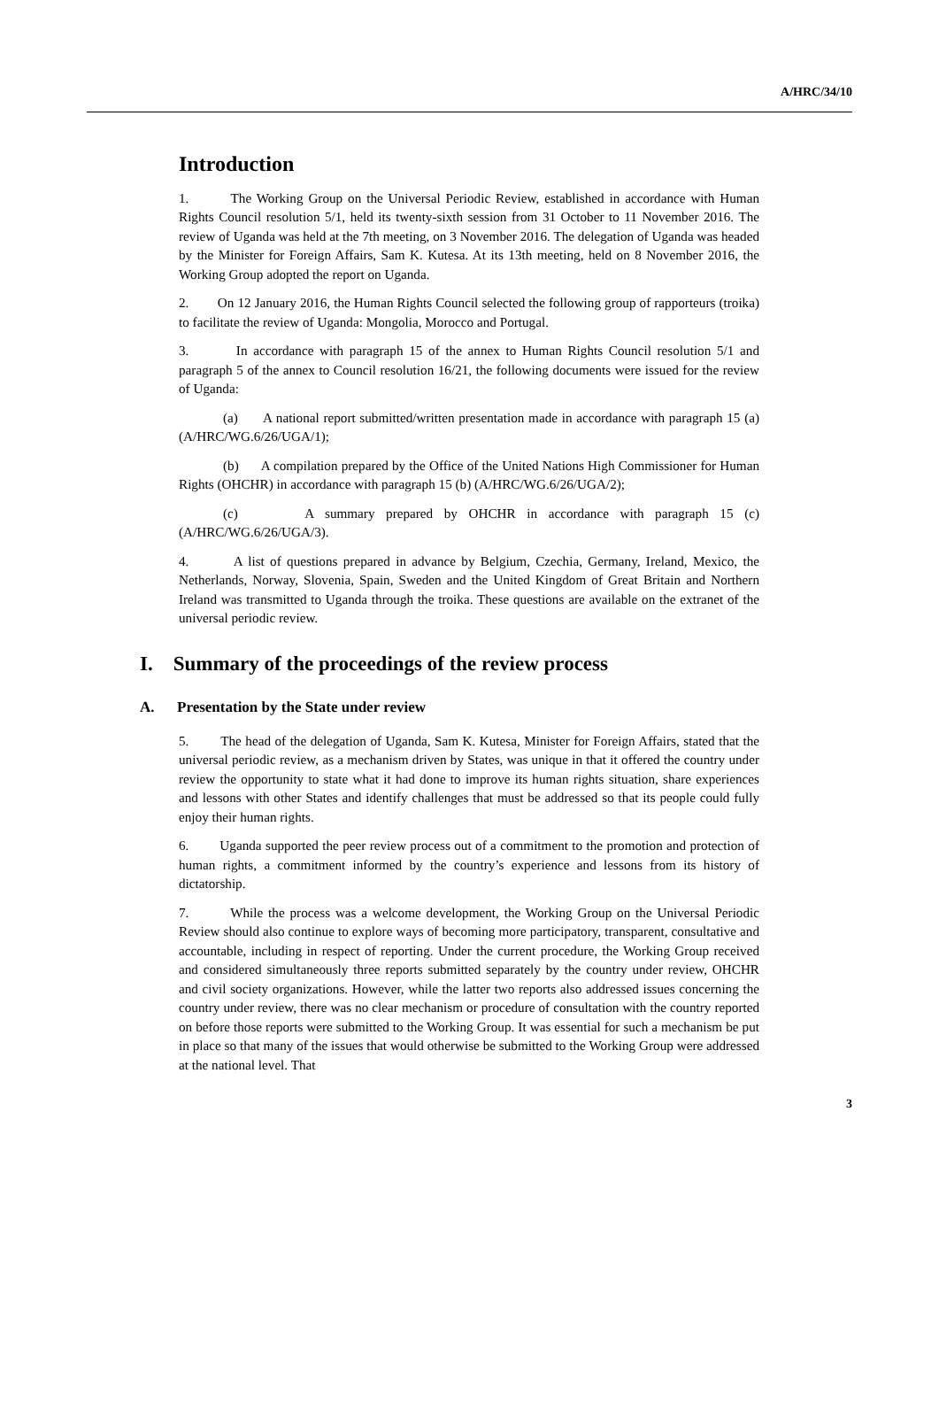A/HRC/34/10
Introduction
1. The Working Group on the Universal Periodic Review, established in accordance with Human Rights Council resolution 5/1, held its twenty-sixth session from 31 October to 11 November 2016. The review of Uganda was held at the 7th meeting, on 3 November 2016. The delegation of Uganda was headed by the Minister for Foreign Affairs, Sam K. Kutesa. At its 13th meeting, held on 8 November 2016, the Working Group adopted the report on Uganda.
2. On 12 January 2016, the Human Rights Council selected the following group of rapporteurs (troika) to facilitate the review of Uganda: Mongolia, Morocco and Portugal.
3. In accordance with paragraph 15 of the annex to Human Rights Council resolution 5/1 and paragraph 5 of the annex to Council resolution 16/21, the following documents were issued for the review of Uganda:
(a) A national report submitted/written presentation made in accordance with paragraph 15 (a) (A/HRC/WG.6/26/UGA/1);
(b) A compilation prepared by the Office of the United Nations High Commissioner for Human Rights (OHCHR) in accordance with paragraph 15 (b) (A/HRC/WG.6/26/UGA/2);
(c) A summary prepared by OHCHR in accordance with paragraph 15 (c) (A/HRC/WG.6/26/UGA/3).
4. A list of questions prepared in advance by Belgium, Czechia, Germany, Ireland, Mexico, the Netherlands, Norway, Slovenia, Spain, Sweden and the United Kingdom of Great Britain and Northern Ireland was transmitted to Uganda through the troika. These questions are available on the extranet of the universal periodic review.
I. Summary of the proceedings of the review process
A. Presentation by the State under review
5. The head of the delegation of Uganda, Sam K. Kutesa, Minister for Foreign Affairs, stated that the universal periodic review, as a mechanism driven by States, was unique in that it offered the country under review the opportunity to state what it had done to improve its human rights situation, share experiences and lessons with other States and identify challenges that must be addressed so that its people could fully enjoy their human rights.
6. Uganda supported the peer review process out of a commitment to the promotion and protection of human rights, a commitment informed by the country’s experience and lessons from its history of dictatorship.
7. While the process was a welcome development, the Working Group on the Universal Periodic Review should also continue to explore ways of becoming more participatory, transparent, consultative and accountable, including in respect of reporting. Under the current procedure, the Working Group received and considered simultaneously three reports submitted separately by the country under review, OHCHR and civil society organizations. However, while the latter two reports also addressed issues concerning the country under review, there was no clear mechanism or procedure of consultation with the country reported on before those reports were submitted to the Working Group. It was essential for such a mechanism be put in place so that many of the issues that would otherwise be submitted to the Working Group were addressed at the national level. That
3